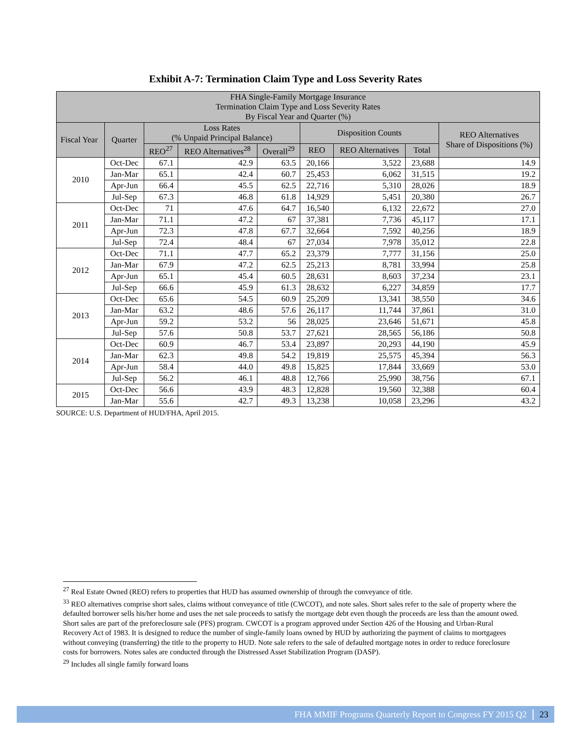Exhibit A-7: Termination Claim Type and Loss Severity Rates
| FHA Single-Family Mortgage Insurance Termination Claim Type and Loss Severity Rates By Fiscal Year and Quarter (%) | | | | | | | | |
| --- | --- | --- | --- | --- | --- | --- | --- | --- |
| Fiscal Year | Quarter | Loss Rates (% Unpaid Principal Balance) | | | Disposition Counts | | | REO Alternatives Share of Dispositions (%) |
| | | REO<sup>27</sup> | REO Alternatives<sup>28</sup> | Overall<sup>29</sup> | REO | REO Alternatives | Total | |
| 2010 | Oct-Dec | 67.1 | 42.9 | 63.5 | 20,166 | 3,522 | 23,688 | 14.9 |
| | Jan-Mar | 65.1 | 42.4 | 60.7 | 25,453 | 6,062 | 31,515 | 19.2 |
| | Apr-Jun | 66.4 | 45.5 | 62.5 | 22,716 | 5,310 | 28,026 | 18.9 |
| | Jul-Sep | 67.3 | 46.8 | 61.8 | 14,929 | 5,451 | 20,380 | 26.7 |
| 2011 | Oct-Dec | 71 | 47.6 | 64.7 | 16,540 | 6,132 | 22,672 | 27.0 |
| | Jan-Mar | 71.1 | 47.2 | 67 | 37,381 | 7,736 | 45,117 | 17.1 |
| | Apr-Jun | 72.3 | 47.8 | 67.7 | 32,664 | 7,592 | 40,256 | 18.9 |
| | Jul-Sep | 72.4 | 48.4 | 67 | 27,034 | 7,978 | 35,012 | 22.8 |
| 2012 | Oct-Dec | 71.1 | 47.7 | 65.2 | 23,379 | 7,777 | 31,156 | 25.0 |
| | Jan-Mar | 67.9 | 47.2 | 62.5 | 25,213 | 8,781 | 33,994 | 25.8 |
| | Apr-Jun | 65.1 | 45.4 | 60.5 | 28,631 | 8,603 | 37,234 | 23.1 |
| | Jul-Sep | 66.6 | 45.9 | 61.3 | 28,632 | 6,227 | 34,859 | 17.7 |
| 2013 | Oct-Dec | 65.6 | 54.5 | 60.9 | 25,209 | 13,341 | 38,550 | 34.6 |
| | Jan-Mar | 63.2 | 48.6 | 57.6 | 26,117 | 11,744 | 37,861 | 31.0 |
| | Apr-Jun | 59.2 | 53.2 | 56 | 28,025 | 23,646 | 51,671 | 45.8 |
| | Jul-Sep | 57.6 | 50.8 | 53.7 | 27,621 | 28,565 | 56,186 | 50.8 |
| 2014 | Oct-Dec | 60.9 | 46.7 | 53.4 | 23,897 | 20,293 | 44,190 | 45.9 |
| | Jan-Mar | 62.3 | 49.8 | 54.2 | 19,819 | 25,575 | 45,394 | 56.3 |
| | Apr-Jun | 58.4 | 44.0 | 49.8 | 15,825 | 17,844 | 33,669 | 53.0 |
| | Jul-Sep | 56.2 | 46.1 | 48.8 | 12,766 | 25,990 | 38,756 | 67.1 |
| 2015 | Oct-Dec | 56.6 | 43.9 | 48.3 | 12,828 | 19,560 | 32,388 | 60.4 |
| | Jan-Mar | 55.6 | 42.7 | 49.3 | 13,238 | 10,058 | 23,296 | 43.2 |
SOURCE: U.S. Department of HUD/FHA, April 2015.
<sup>27</sup> Real Estate Owned (REO) refers to properties that HUD has assumed ownership of through the conveyance of title.
<sup>33</sup> REO alternatives comprise short sales, claims without conveyance of title (CWCOT), and note sales. Short sales refer to the sale of property where the defaulted borrower sells his/her home and uses the net sale proceeds to satisfy the mortgage debt even though the proceeds are less than the amount owed. Short sales are part of the preforeclosure sale (PFS) program. CWCOT is a program approved under Section 426 of the Housing and Urban-Rural Recovery Act of 1983. It is designed to reduce the number of single-family loans owned by HUD by authorizing the payment of claims to mortgagees without conveying (transferring) the title to the property to HUD. Note sale refers to the sale of defaulted mortgage notes in order to reduce foreclosure costs for borrowers. Notes sales are conducted through the Distressed Asset Stabilization Program (DASP).
<sup>29</sup> Includes all single family forward loans
FHA MMIF Programs Quarterly Report to Congress FY 2015 Q2 23